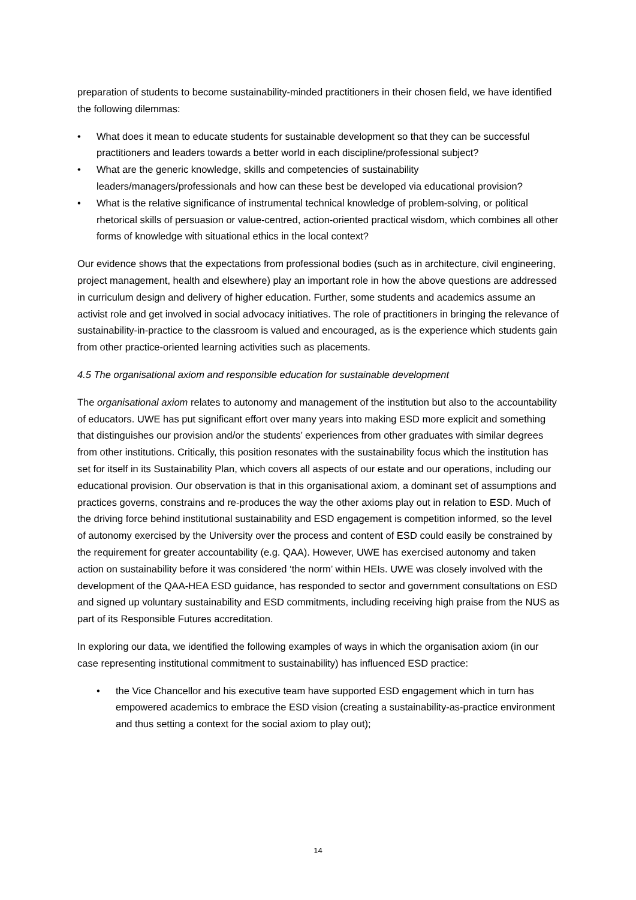preparation of students to become sustainability-minded practitioners in their chosen field, we have identified the following dilemmas:
• What does it mean to educate students for sustainable development so that they can be successful practitioners and leaders towards a better world in each discipline/professional subject?
• What are the generic knowledge, skills and competencies of sustainability leaders/managers/professionals and how can these best be developed via educational provision?
• What is the relative significance of instrumental technical knowledge of problem-solving, or political rhetorical skills of persuasion or value-centred, action-oriented practical wisdom, which combines all other forms of knowledge with situational ethics in the local context?
Our evidence shows that the expectations from professional bodies (such as in architecture, civil engineering, project management, health and elsewhere) play an important role in how the above questions are addressed in curriculum design and delivery of higher education. Further, some students and academics assume an activist role and get involved in social advocacy initiatives. The role of practitioners in bringing the relevance of sustainability-in-practice to the classroom is valued and encouraged, as is the experience which students gain from other practice-oriented learning activities such as placements.
4.5 The organisational axiom and responsible education for sustainable development
The organisational axiom relates to autonomy and management of the institution but also to the accountability of educators. UWE has put significant effort over many years into making ESD more explicit and something that distinguishes our provision and/or the students’ experiences from other graduates with similar degrees from other institutions. Critically, this position resonates with the sustainability focus which the institution has set for itself in its Sustainability Plan, which covers all aspects of our estate and our operations, including our educational provision. Our observation is that in this organisational axiom, a dominant set of assumptions and practices governs, constrains and re-produces the way the other axioms play out in relation to ESD. Much of the driving force behind institutional sustainability and ESD engagement is competition informed, so the level of autonomy exercised by the University over the process and content of ESD could easily be constrained by the requirement for greater accountability (e.g. QAA). However, UWE has exercised autonomy and taken action on sustainability before it was considered ‘the norm’ within HEIs. UWE was closely involved with the development of the QAA-HEA ESD guidance, has responded to sector and government consultations on ESD and signed up voluntary sustainability and ESD commitments, including receiving high praise from the NUS as part of its Responsible Futures accreditation.
In exploring our data, we identified the following examples of ways in which the organisation axiom (in our case representing institutional commitment to sustainability) has influenced ESD practice:
• the Vice Chancellor and his executive team have supported ESD engagement which in turn has empowered academics to embrace the ESD vision (creating a sustainability-as-practice environment and thus setting a context for the social axiom to play out);
14